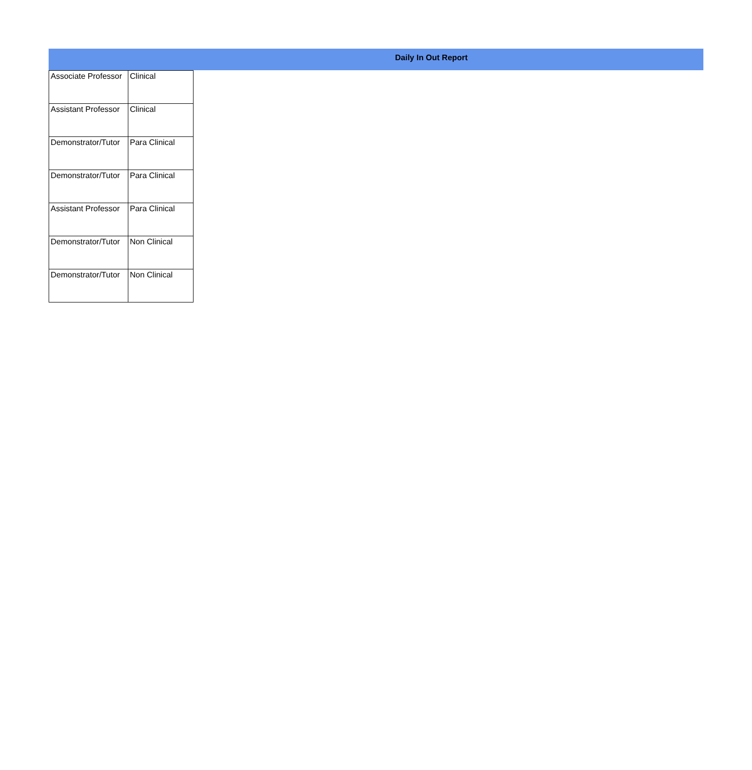Daily In Out Report
| Associate Professor | Clinical |
| Assistant Professor | Clinical |
| Demonstrator/Tutor | Para Clinical |
| Demonstrator/Tutor | Para Clinical |
| Assistant Professor | Para Clinical |
| Demonstrator/Tutor | Non Clinical |
| Demonstrator/Tutor | Non Clinical |